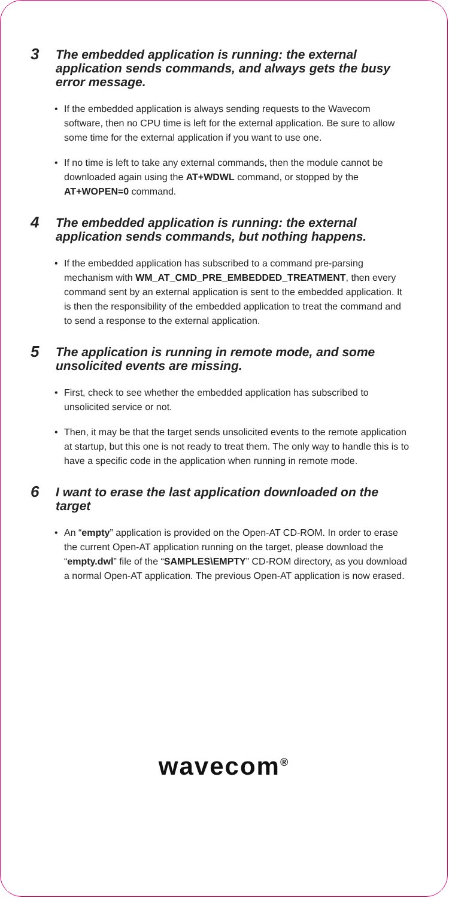3 The embedded application is running: the external application sends commands, and always gets the busy error message.
• If the embedded application is always sending requests to the Wavecom software, then no CPU time is left for the external application. Be sure to allow some time for the external application if you want to use one.
• If no time is left to take any external commands, then the module cannot be downloaded again using the AT+WDWL command, or stopped by the AT+WOPEN=0 command.
4 The embedded application is running: the external application sends commands, but nothing happens.
• If the embedded application has subscribed to a command pre-parsing mechanism with WM_AT_CMD_PRE_EMBEDDED_TREATMENT, then every command sent by an external application is sent to the embedded application. It is then the responsibility of the embedded application to treat the command and to send a response to the external application.
5 The application is running in remote mode, and some unsolicited events are missing.
• First, check to see whether the embedded application has subscribed to unsolicited service or not.
• Then, it may be that the target sends unsolicited events to the remote application at startup, but this one is not ready to treat them. The only way to handle this is to have a specific code in the application when running in remote mode.
6 I want to erase the last application downloaded on the target
• An “empty” application is provided on the Open-AT CD-ROM. In order to erase the current Open-AT application running on the target, please download the “empty.dwl” file of the “SAMPLES\EMPTY” CD-ROM directory, as you download a normal Open-AT application. The previous Open-AT application is now erased.
wavecom<sup>®</sup>